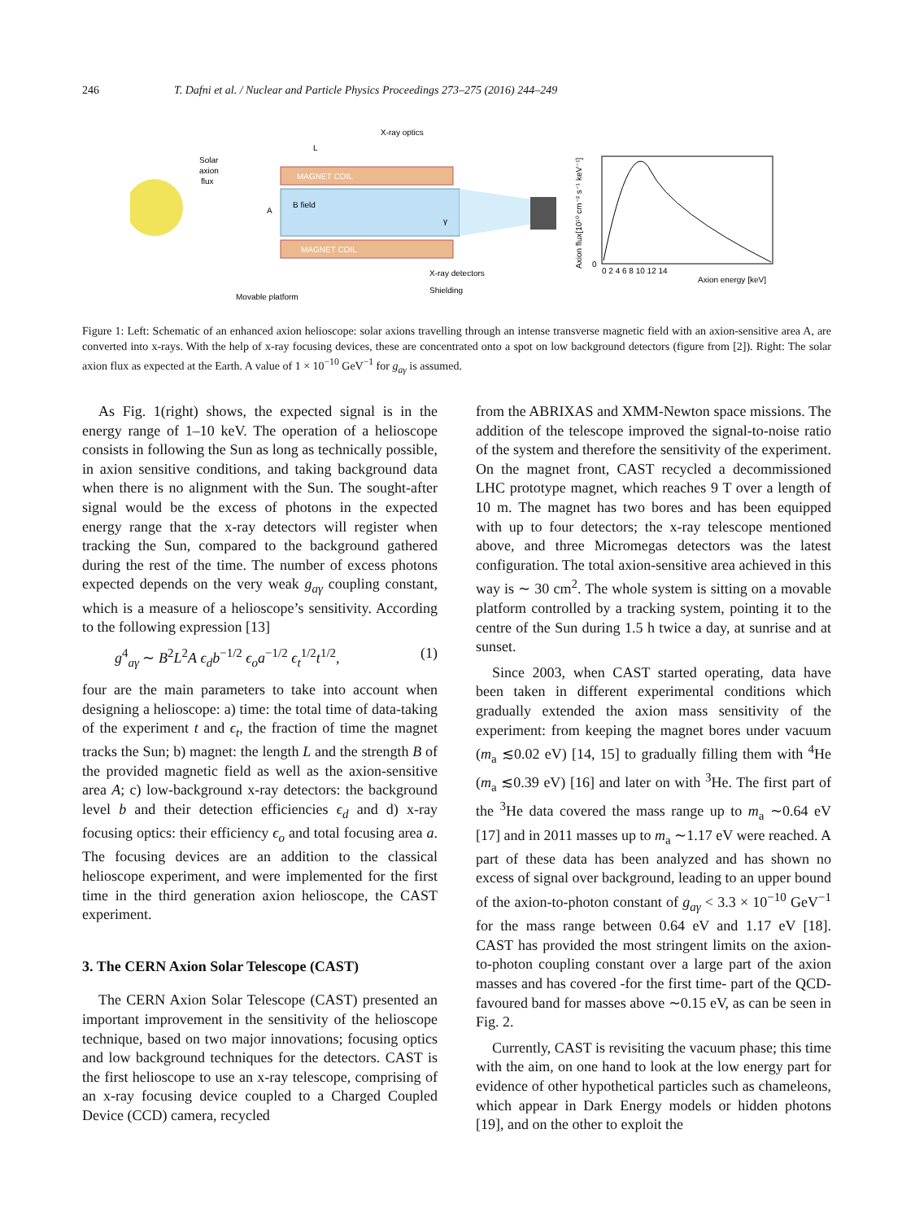246 T. Dafni et al. / Nuclear and Particle Physics Proceedings 273–275 (2016) 244–249
MAGNET COIL
MAGNET COIL
B field
Solar
axion
flux
L
A
γ
X-ray optics
X-ray detectors
Shielding
Movable platform
0 2 4 6 8 10 12 14
Axion energy [keV]
Axion flux[10¹⁰ cm⁻² s⁻¹ keV⁻¹]
0
Figure 1: Left: Schematic of an enhanced axion helioscope: solar axions travelling through an intense transverse magnetic field with an axion-sensitive area A, are converted into x-rays. With the help of x-ray focusing devices, these are concentrated onto a spot on low background detectors (figure from [2]). Right: The solar axion flux as expected at the Earth. A value of 1 × 10<sup>−10</sup> GeV<sup>−1</sup> for g<sub>aγ</sub> is assumed.
As Fig. 1(right) shows, the expected signal is in the energy range of 1–10 keV. The operation of a helioscope consists in following the Sun as long as technically possible, in axion sensitive conditions, and taking background data when there is no alignment with the Sun. The sought-after signal would be the excess of photons in the expected energy range that the x-ray detectors will register when tracking the Sun, compared to the background gathered during the rest of the time. The number of excess photons expected depends on the very weak g<sub>aγ</sub> coupling constant, which is a measure of a helioscope’s sensitivity. According to the following expression [13]
g<sup>4</sup><sub>aγ</sub> ∼ B<sup>2</sup>L<sup>2</sup>A ϵ<sub>d</sub>b<sup>−1/2</sup> ϵ<sub>o</sub>a<sup>−1/2</sup> ϵ<sub>t</sub><sup>1/2</sup>t<sup>1/2</sup>, (1)
four are the main parameters to take into account when designing a helioscope: a) time: the total time of data-taking of the experiment t and ϵ<sub>t</sub>, the fraction of time the magnet tracks the Sun; b) magnet: the length L and the strength B of the provided magnetic field as well as the axion-sensitive area A; c) low-background x-ray detectors: the background level b and their detection efficiencies ϵ<sub>d</sub> and d) x-ray focusing optics: their efficiency ϵ<sub>o</sub> and total focusing area a. The focusing devices are an addition to the classical helioscope experiment, and were implemented for the first time in the third generation axion helioscope, the CAST experiment.
3. The CERN Axion Solar Telescope (CAST)
The CERN Axion Solar Telescope (CAST) presented an important improvement in the sensitivity of the helioscope technique, based on two major innovations; focusing optics and low background techniques for the detectors. CAST is the first helioscope to use an x-ray telescope, comprising of an x-ray focusing device coupled to a Charged Coupled Device (CCD) camera, recycled
from the ABRIXAS and XMM-Newton space missions. The addition of the telescope improved the signal-to-noise ratio of the system and therefore the sensitivity of the experiment. On the magnet front, CAST recycled a decommissioned LHC prototype magnet, which reaches 9 T over a length of 10 m. The magnet has two bores and has been equipped with up to four detectors; the x-ray telescope mentioned above, and three Micromegas detectors was the latest configuration. The total axion-sensitive area achieved in this way is ∼ 30 cm<sup>2</sup>. The whole system is sitting on a movable platform controlled by a tracking system, pointing it to the centre of the Sun during 1.5 h twice a day, at sunrise and at sunset.
Since 2003, when CAST started operating, data have been taken in different experimental conditions which gradually extended the axion mass sensitivity of the experiment: from keeping the magnet bores under vacuum (m<sub>a</sub> ≲0.02 eV) [14, 15] to gradually filling them with <sup>4</sup>He (m<sub>a</sub> ≲0.39 eV) [16] and later on with <sup>3</sup>He. The first part of the <sup>3</sup>He data covered the mass range up to m<sub>a</sub> ∼0.64 eV [17] and in 2011 masses up to m<sub>a</sub> ∼1.17 eV were reached. A part of these data has been analyzed and has shown no excess of signal over background, leading to an upper bound of the axion-to-photon constant of g<sub>aγ</sub> < 3.3 × 10<sup>−10</sup> GeV<sup>−1</sup> for the mass range between 0.64 eV and 1.17 eV [18]. CAST has provided the most stringent limits on the axion-to-photon coupling constant over a large part of the axion masses and has covered -for the first time- part of the QCD-favoured band for masses above ∼0.15 eV, as can be seen in Fig. 2.
Currently, CAST is revisiting the vacuum phase; this time with the aim, on one hand to look at the low energy part for evidence of other hypothetical particles such as chameleons, which appear in Dark Energy models or hidden photons [19], and on the other to exploit the